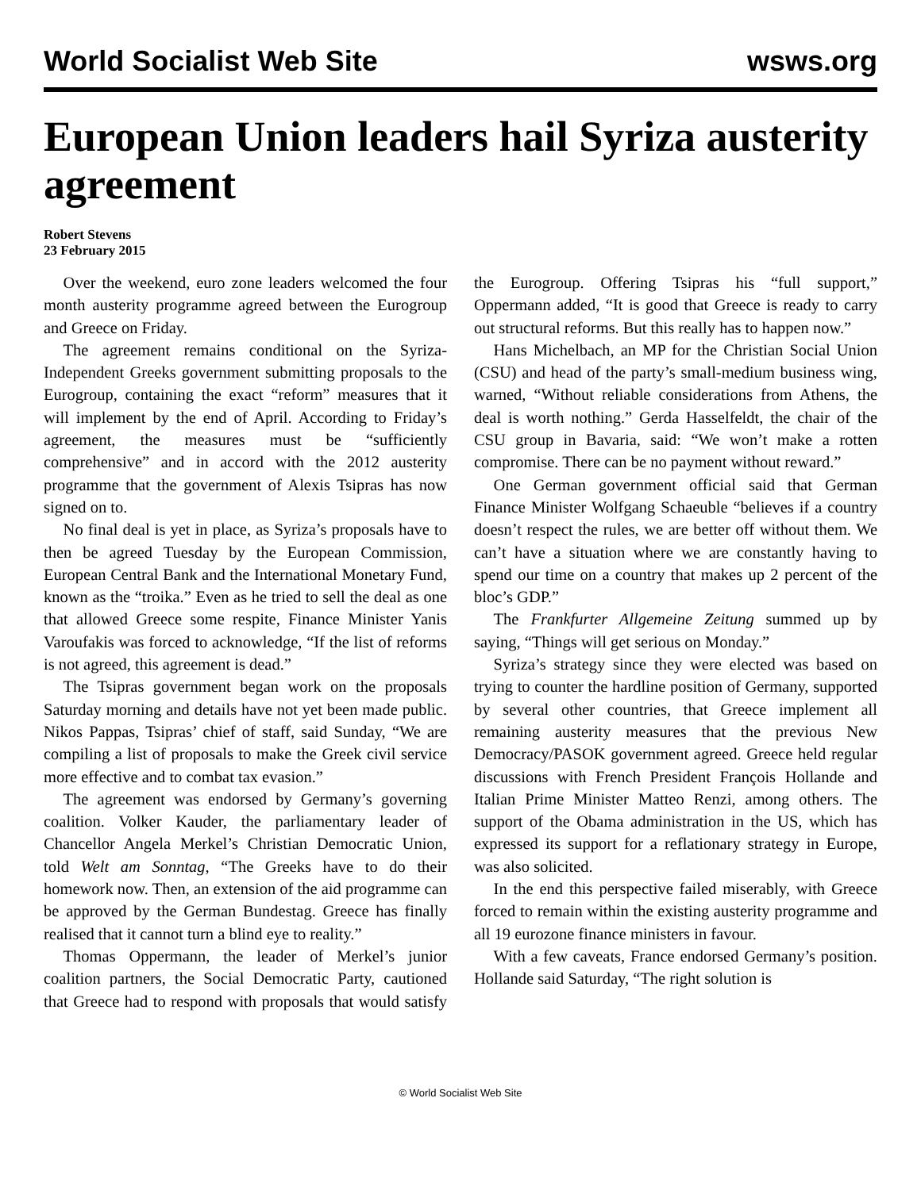World Socialist Web Site wsws.org
European Union leaders hail Syriza austerity agreement
Robert Stevens
23 February 2015
Over the weekend, euro zone leaders welcomed the four month austerity programme agreed between the Eurogroup and Greece on Friday.
The agreement remains conditional on the Syriza-Independent Greeks government submitting proposals to the Eurogroup, containing the exact “reform” measures that it will implement by the end of April. According to Friday’s agreement, the measures must be “sufficiently comprehensive” and in accord with the 2012 austerity programme that the government of Alexis Tsipras has now signed on to.
No final deal is yet in place, as Syriza’s proposals have to then be agreed Tuesday by the European Commission, European Central Bank and the International Monetary Fund, known as the “troika.” Even as he tried to sell the deal as one that allowed Greece some respite, Finance Minister Yanis Varoufakis was forced to acknowledge, “If the list of reforms is not agreed, this agreement is dead.”
The Tsipras government began work on the proposals Saturday morning and details have not yet been made public. Nikos Pappas, Tsipras’ chief of staff, said Sunday, “We are compiling a list of proposals to make the Greek civil service more effective and to combat tax evasion.”
The agreement was endorsed by Germany’s governing coalition. Volker Kauder, the parliamentary leader of Chancellor Angela Merkel’s Christian Democratic Union, told Welt am Sonntag, “The Greeks have to do their homework now. Then, an extension of the aid programme can be approved by the German Bundestag. Greece has finally realised that it cannot turn a blind eye to reality.”
Thomas Oppermann, the leader of Merkel’s junior coalition partners, the Social Democratic Party, cautioned that Greece had to respond with proposals that would satisfy the Eurogroup. Offering Tsipras his “full support,” Oppermann added, “It is good that Greece is ready to carry out structural reforms. But this really has to happen now.”
Hans Michelbach, an MP for the Christian Social Union (CSU) and head of the party’s small-medium business wing, warned, “Without reliable considerations from Athens, the deal is worth nothing.” Gerda Hasselfeldt, the chair of the CSU group in Bavaria, said: “We won’t make a rotten compromise. There can be no payment without reward.”
One German government official said that German Finance Minister Wolfgang Schaeuble “believes if a country doesn’t respect the rules, we are better off without them. We can’t have a situation where we are constantly having to spend our time on a country that makes up 2 percent of the bloc’s GDP.”
The Frankfurter Allgemeine Zeitung summed up by saying, “Things will get serious on Monday.”
Syriza’s strategy since they were elected was based on trying to counter the hardline position of Germany, supported by several other countries, that Greece implement all remaining austerity measures that the previous New Democracy/PASOK government agreed. Greece held regular discussions with French President François Hollande and Italian Prime Minister Matteo Renzi, among others. The support of the Obama administration in the US, which has expressed its support for a reflationary strategy in Europe, was also solicited.
In the end this perspective failed miserably, with Greece forced to remain within the existing austerity programme and all 19 eurozone finance ministers in favour.
With a few caveats, France endorsed Germany’s position. Hollande said Saturday, “The right solution is
© World Socialist Web Site